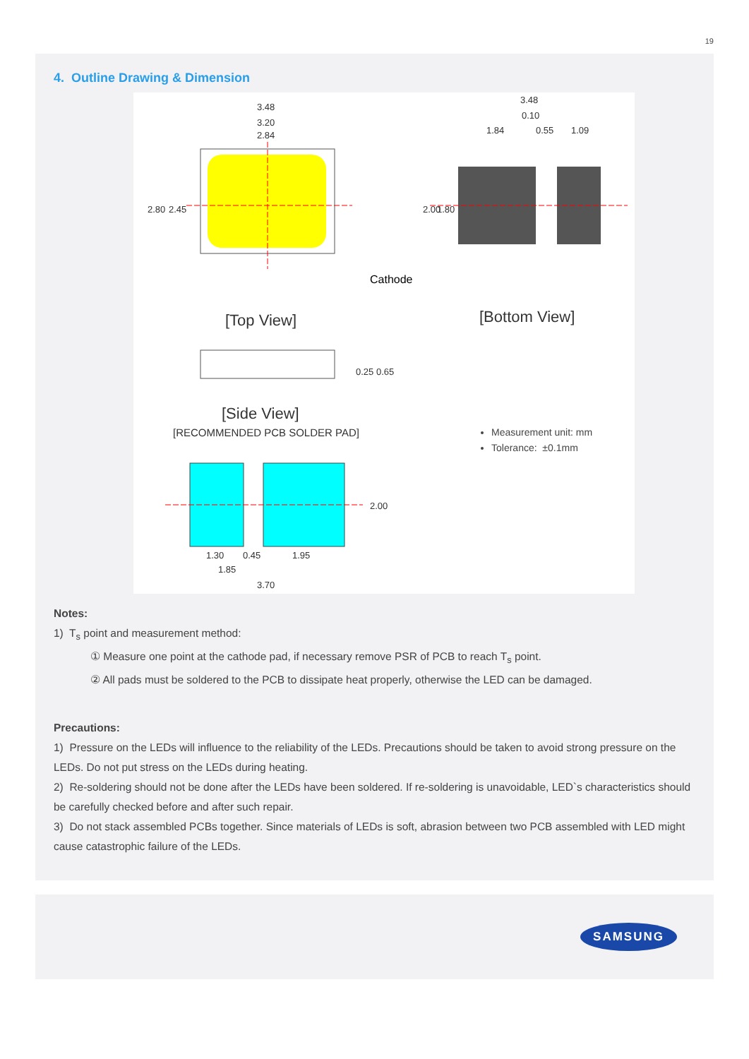19
4. Outline Drawing & Dimension
3.48
3.20
2.84
2.80
2.45
3.48
0.10
1.84
0.55
1.09
2.00
1.80
Cathode
[Top View]
[Bottom View]
0.25 0.65
[Side View]
[RECOMMENDED PCB SOLDER PAD]
2.00
1.30
0.45
1.95
1.85
3.70
Measurement unit: mm
Tolerance: ±0.1mm
Notes:
1) T<sub>s</sub> point and measurement method:
① Measure one point at the cathode pad, if necessary remove PSR of PCB to reach T<sub>s</sub> point.
② All pads must be soldered to the PCB to dissipate heat properly, otherwise the LED can be damaged.
Precautions:
1) Pressure on the LEDs will influence to the reliability of the LEDs. Precautions should be taken to avoid strong pressure on the LEDs. Do not put stress on the LEDs during heating.
2) Re-soldering should not be done after the LEDs have been soldered. If re-soldering is unavoidable, LED`s characteristics should be carefully checked before and after such repair.
3) Do not stack assembled PCBs together. Since materials of LEDs is soft, abrasion between two PCB assembled with LED might cause catastrophic failure of the LEDs.
SAMSUNG